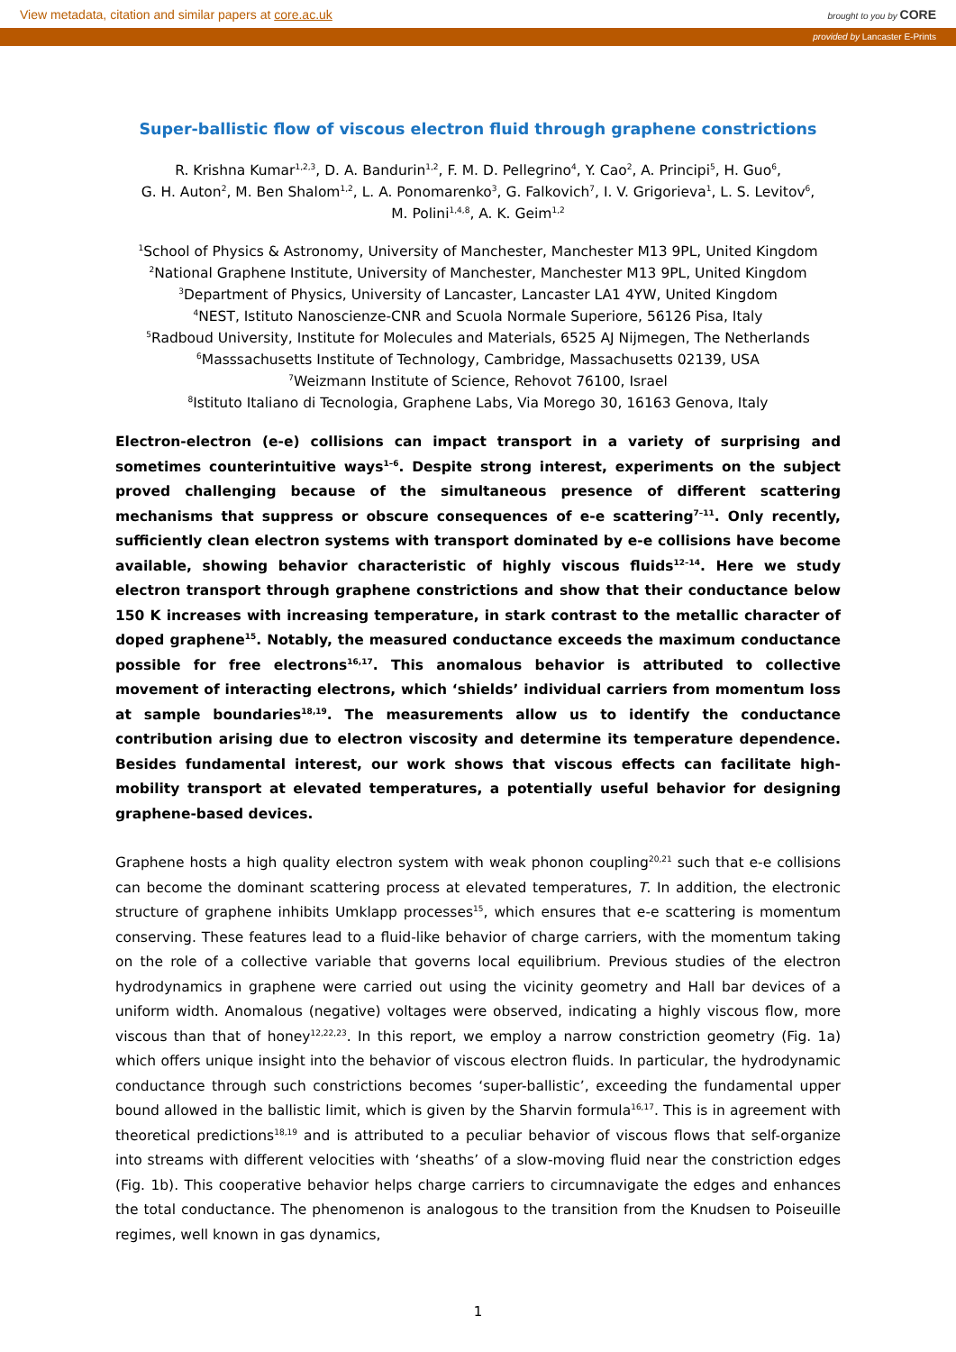View metadata, citation and similar papers at core.ac.uk brought to you by CORE
provided by Lancaster E-Prints
Super-ballistic flow of viscous electron fluid through graphene constrictions
R. Krishna Kumar<sup>1,2,3</sup>, D. A. Bandurin<sup>1,2</sup>, F. M. D. Pellegrino<sup>4</sup>, Y. Cao<sup>2</sup>, A. Principi<sup>5</sup>, H. Guo<sup>6</sup>,
G. H. Auton<sup>2</sup>, M. Ben Shalom<sup>1,2</sup>, L. A. Ponomarenko<sup>3</sup>, G. Falkovich<sup>7</sup>, I. V. Grigorieva<sup>1</sup>, L. S. Levitov<sup>6</sup>,
M. Polini<sup>1,4,8</sup>, A. K. Geim<sup>1,2</sup>
<sup>1</sup> School of Physics & Astronomy, University of Manchester, Manchester M13 9PL, United Kingdom
<sup>2</sup> National Graphene Institute, University of Manchester, Manchester M13 9PL, United Kingdom
<sup>3</sup> Department of Physics, University of Lancaster, Lancaster LA1 4YW, United Kingdom
<sup>4</sup> NEST, Istituto Nanoscienze-CNR and Scuola Normale Superiore, 56126 Pisa, Italy
<sup>5</sup> Radboud University, Institute for Molecules and Materials, 6525 AJ Nijmegen, The Netherlands
<sup>6</sup> Masssachusetts Institute of Technology, Cambridge, Massachusetts 02139, USA
<sup>7</sup> Weizmann Institute of Science, Rehovot 76100, Israel
<sup>8</sup> Istituto Italiano di Tecnologia, Graphene Labs, Via Morego 30, 16163 Genova, Italy
Electron-electron (e-e) collisions can impact transport in a variety of surprising and sometimes counterintuitive ways<sup>1–6</sup>. Despite strong interest, experiments on the subject proved challenging because of the simultaneous presence of different scattering mechanisms that suppress or obscure consequences of e-e scattering<sup>7–11</sup>. Only recently, sufficiently clean electron systems with transport dominated by e-e collisions have become available, showing behavior characteristic of highly viscous fluids<sup>12–14</sup>. Here we study electron transport through graphene constrictions and show that their conductance below 150 K increases with increasing temperature, in stark contrast to the metallic character of doped graphene<sup>15</sup>. Notably, the measured conductance exceeds the maximum conductance possible for free electrons<sup>16,17</sup>. This anomalous behavior is attributed to collective movement of interacting electrons, which ‘shields’ individual carriers from momentum loss at sample boundaries<sup>18,19</sup>. The measurements allow us to identify the conductance contribution arising due to electron viscosity and determine its temperature dependence. Besides fundamental interest, our work shows that viscous effects can facilitate high-mobility transport at elevated temperatures, a potentially useful behavior for designing graphene-based devices.
Graphene hosts a high quality electron system with weak phonon coupling<sup>20,21</sup> such that e-e collisions can become the dominant scattering process at elevated temperatures, T. In addition, the electronic structure of graphene inhibits Umklapp processes<sup>15</sup>, which ensures that e-e scattering is momentum conserving. These features lead to a fluid-like behavior of charge carriers, with the momentum taking on the role of a collective variable that governs local equilibrium. Previous studies of the electron hydrodynamics in graphene were carried out using the vicinity geometry and Hall bar devices of a uniform width. Anomalous (negative) voltages were observed, indicating a highly viscous flow, more viscous than that of honey<sup>12,22,23</sup>. In this report, we employ a narrow constriction geometry (Fig. 1a) which offers unique insight into the behavior of viscous electron fluids. In particular, the hydrodynamic conductance through such constrictions becomes ‘super-ballistic’, exceeding the fundamental upper bound allowed in the ballistic limit, which is given by the Sharvin formula<sup>16,17</sup>. This is in agreement with theoretical predictions<sup>18,19</sup> and is attributed to a peculiar behavior of viscous flows that self-organize into streams with different velocities with ‘sheaths’ of a slow-moving fluid near the constriction edges (Fig. 1b). This cooperative behavior helps charge carriers to circumnavigate the edges and enhances the total conductance. The phenomenon is analogous to the transition from the Knudsen to Poiseuille regimes, well known in gas dynamics,
1